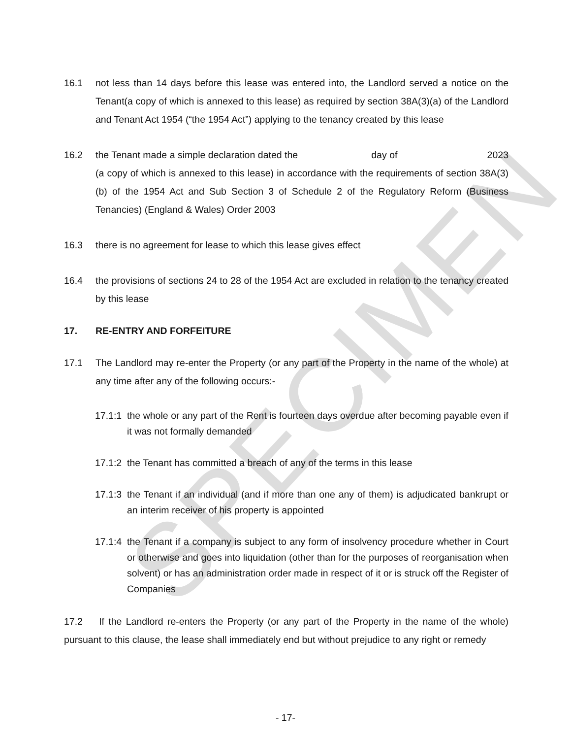SPECIMEN
16.1 not less than 14 days before this lease was entered into, the Landlord served a notice on the Tenant(a copy of which is annexed to this lease) as required by section 38A(3)(a) of the Landlord and Tenant Act 1954 (“the 1954 Act”) applying to the tenancy created by this lease
16.2 the Tenant made a simple declaration dated the day of 2023 (a copy of which is annexed to this lease) in accordance with the requirements of section 38A(3)(b) of the 1954 Act and Sub Section 3 of Schedule 2 of the Regulatory Reform (Business Tenancies) (England & Wales) Order 2003
16.3 there is no agreement for lease to which this lease gives effect
16.4 the provisions of sections 24 to 28 of the 1954 Act are excluded in relation to the tenancy created by this lease
17. RE-ENTRY AND FORFEITURE
17.1 The Landlord may re-enter the Property (or any part of the Property in the name of the whole) at any time after any of the following occurs:-
17.1:1 the whole or any part of the Rent is fourteen days overdue after becoming payable even if it was not formally demanded
17.1:2 the Tenant has committed a breach of any of the terms in this lease
17.1:3 the Tenant if an individual (and if more than one any of them) is adjudicated bankrupt or an interim receiver of his property is appointed
17.1:4 the Tenant if a company is subject to any form of insolvency procedure whether in Court or otherwise and goes into liquidation (other than for the purposes of reorganisation when solvent) or has an administration order made in respect of it or is struck off the Register of Companies
17.2 If the Landlord re-enters the Property (or any part of the Property in the name of the whole) pursuant to this clause, the lease shall immediately end but without prejudice to any right or remedy
- 17-